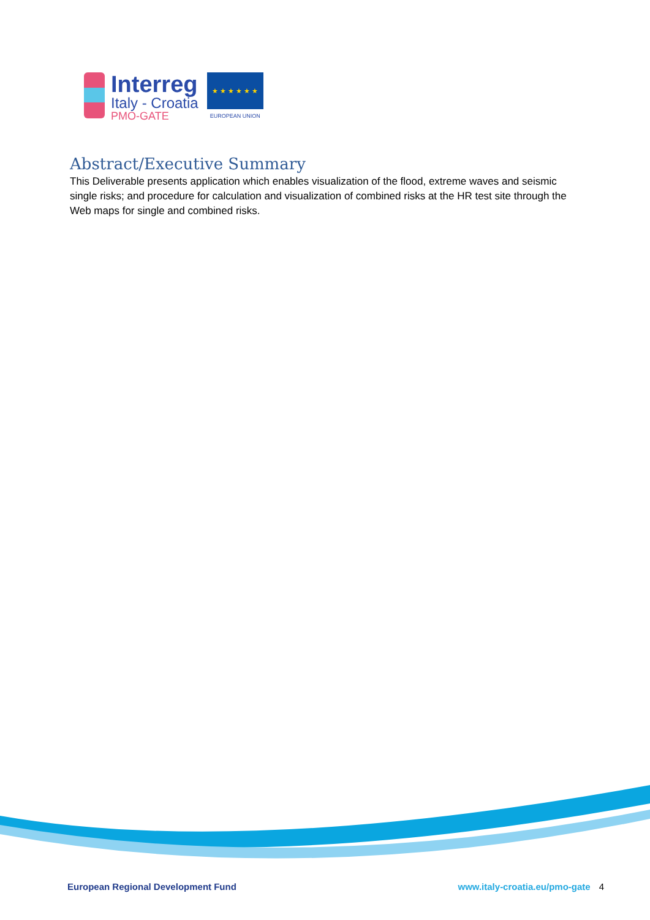Interreg
Italy - Croatia
PMO-GATE
★ ★ ★ ★ ★ ★
EUROPEAN UNION
Abstract/Executive Summary
This Deliverable presents application which enables visualization of the flood, extreme waves and seismic single risks; and procedure for calculation and visualization of combined risks at the HR test site through the Web maps for single and combined risks.
European Regional Development Fund www.italy-croatia.eu/pmo-gate 4